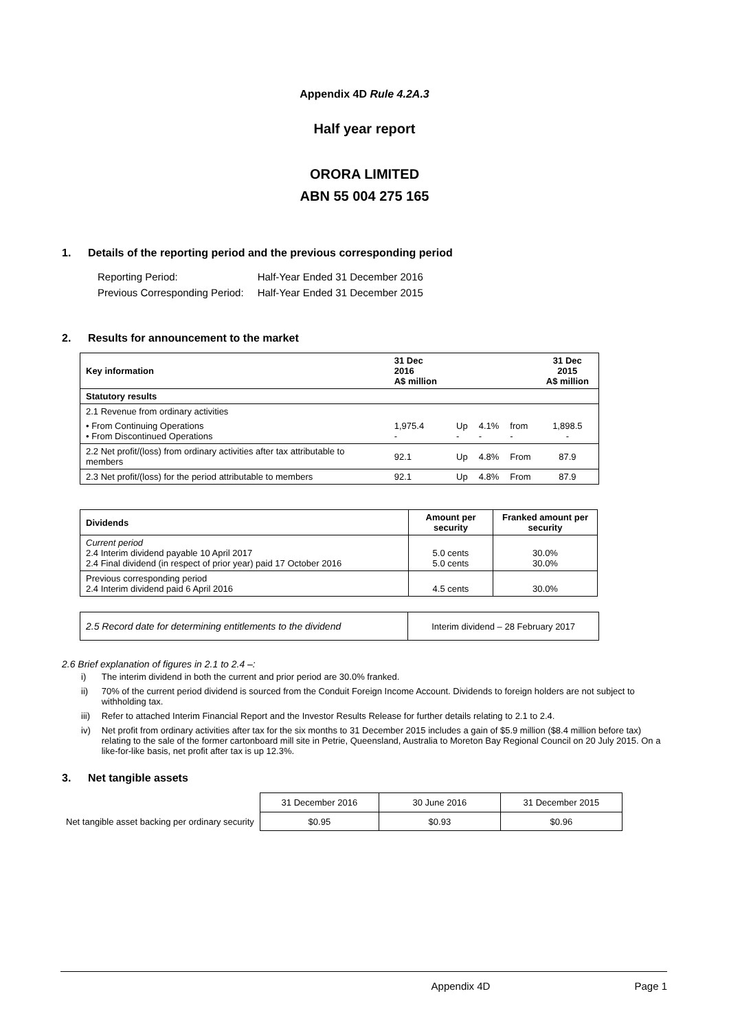Appendix 4D Rule 4.2A.3
Half year report
ORORA LIMITED
ABN 55 004 275 165
1. Details of the reporting period and the previous corresponding period
| Reporting Period: | Half-Year Ended 31 December 2016 |
| Previous Corresponding Period: | Half-Year Ended 31 December 2015 |
2. Results for announcement to the market
| Key information | 31 Dec 2016 A$ million | | | | 31 Dec 2015 A$ million |
| --- | --- | --- | --- | --- | --- |
| Statutory results | | | | | |
| 2.1 Revenue from ordinary activities | | | | | |
| • From Continuing Operations • From Discontinued Operations | 1,975.4 - | Up - | 4.1% - | from - | 1,898.5 - |
| 2.2 Net profit/(loss) from ordinary activities after tax attributable to members | 92.1 | Up | 4.8% | From | 87.9 |
| 2.3 Net profit/(loss) for the period attributable to members | 92.1 | Up | 4.8% | From | 87.9 |
| Dividends | Amount per security | Franked amount per security |
| --- | --- | --- |
| Current period 2.4 Interim dividend payable 10 April 2017 2.4 Final dividend (in respect of prior year) paid 17 October 2016 | 5.0 cents 5.0 cents | 30.0% 30.0% |
| Previous corresponding period 2.4 Interim dividend paid 6 April 2016 | 4.5 cents | 30.0% |
| 2.5 Record date for determining entitlements to the dividend | Interim dividend – 28 February 2017 |
2.6 Brief explanation of figures in 2.1 to 2.4 –:
| i) | The interim dividend in both the current and prior period are 30.0% franked. |
| ii) | 70% of the current period dividend is sourced from the Conduit Foreign Income Account. Dividends to foreign holders are not subject to withholding tax. |
| iii) | Refer to attached Interim Financial Report and the Investor Results Release for further details relating to 2.1 to 2.4. |
| iv) | Net profit from ordinary activities after tax for the six months to 31 December 2015 includes a gain of $5.9 million ($8.4 million before tax) relating to the sale of the former cartonboard mill site in Petrie, Queensland, Australia to Moreton Bay Regional Council on 20 July 2015. On a like-for-like basis, net profit after tax is up 12.3%. |
3. Net tangible assets
| | 31 December 2016 | 30 June 2016 | 31 December 2015 |
| Net tangible asset backing per ordinary security | $0.95 | $0.93 | $0.96 |
Appendix 4D Page 1